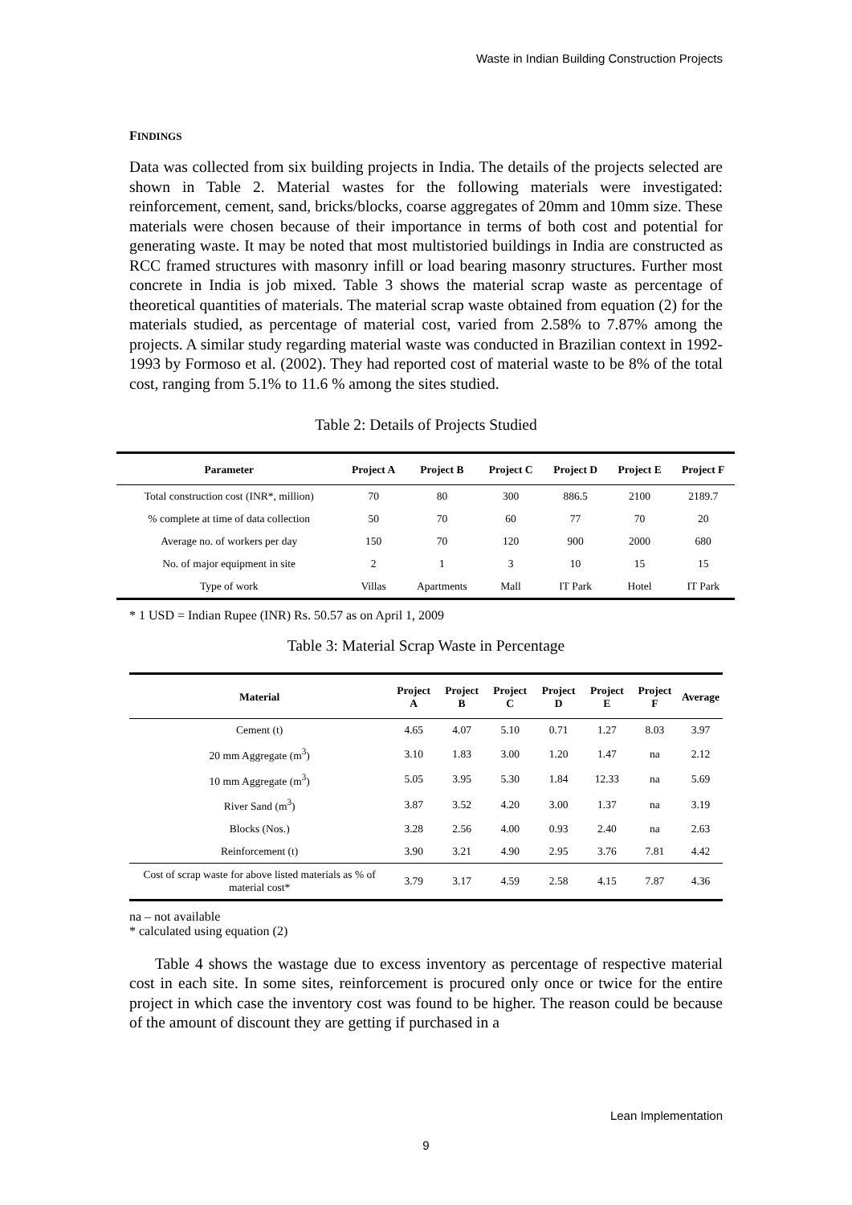Waste in Indian Building Construction Projects
FINDINGS
Data was collected from six building projects in India. The details of the projects selected are shown in Table 2. Material wastes for the following materials were investigated: reinforcement, cement, sand, bricks/blocks, coarse aggregates of 20mm and 10mm size. These materials were chosen because of their importance in terms of both cost and potential for generating waste. It may be noted that most multistoried buildings in India are constructed as RCC framed structures with masonry infill or load bearing masonry structures. Further most concrete in India is job mixed. Table 3 shows the material scrap waste as percentage of theoretical quantities of materials. The material scrap waste obtained from equation (2) for the materials studied, as percentage of material cost, varied from 2.58% to 7.87% among the projects. A similar study regarding material waste was conducted in Brazilian context in 1992-1993 by Formoso et al. (2002). They had reported cost of material waste to be 8% of the total cost, ranging from 5.1% to 11.6 % among the sites studied.
Table 2: Details of Projects Studied
| Parameter | Project A | Project B | Project C | Project D | Project E | Project F |
| --- | --- | --- | --- | --- | --- | --- |
| Total construction cost (INR*, million) | 70 | 80 | 300 | 886.5 | 2100 | 2189.7 |
| % complete at time of data collection | 50 | 70 | 60 | 77 | 70 | 20 |
| Average no. of workers per day | 150 | 70 | 120 | 900 | 2000 | 680 |
| No. of major equipment in site | 2 | 1 | 3 | 10 | 15 | 15 |
| Type of work | Villas | Apartments | Mall | IT Park | Hotel | IT Park |
* 1 USD = Indian Rupee (INR) Rs. 50.57 as on April 1, 2009
Table 3: Material Scrap Waste in Percentage
| Material | Project A | Project B | Project C | Project D | Project E | Project F | Average |
| --- | --- | --- | --- | --- | --- | --- | --- |
| Cement (t) | 4.65 | 4.07 | 5.10 | 0.71 | 1.27 | 8.03 | 3.97 |
| 20 mm Aggregate (m<sup>3</sup>) | 3.10 | 1.83 | 3.00 | 1.20 | 1.47 | na | 2.12 |
| 10 mm Aggregate (m<sup>3</sup>) | 5.05 | 3.95 | 5.30 | 1.84 | 12.33 | na | 5.69 |
| River Sand (m<sup>3</sup>) | 3.87 | 3.52 | 4.20 | 3.00 | 1.37 | na | 3.19 |
| Blocks (Nos.) | 3.28 | 2.56 | 4.00 | 0.93 | 2.40 | na | 2.63 |
| Reinforcement (t) | 3.90 | 3.21 | 4.90 | 2.95 | 3.76 | 7.81 | 4.42 |
| Cost of scrap waste for above listed materials as % of material cost* | 3.79 | 3.17 | 4.59 | 2.58 | 4.15 | 7.87 | 4.36 |
na – not available
* calculated using equation (2)
Table 4 shows the wastage due to excess inventory as percentage of respective material cost in each site. In some sites, reinforcement is procured only once or twice for the entire project in which case the inventory cost was found to be higher. The reason could be because of the amount of discount they are getting if purchased in a
Lean Implementation
9